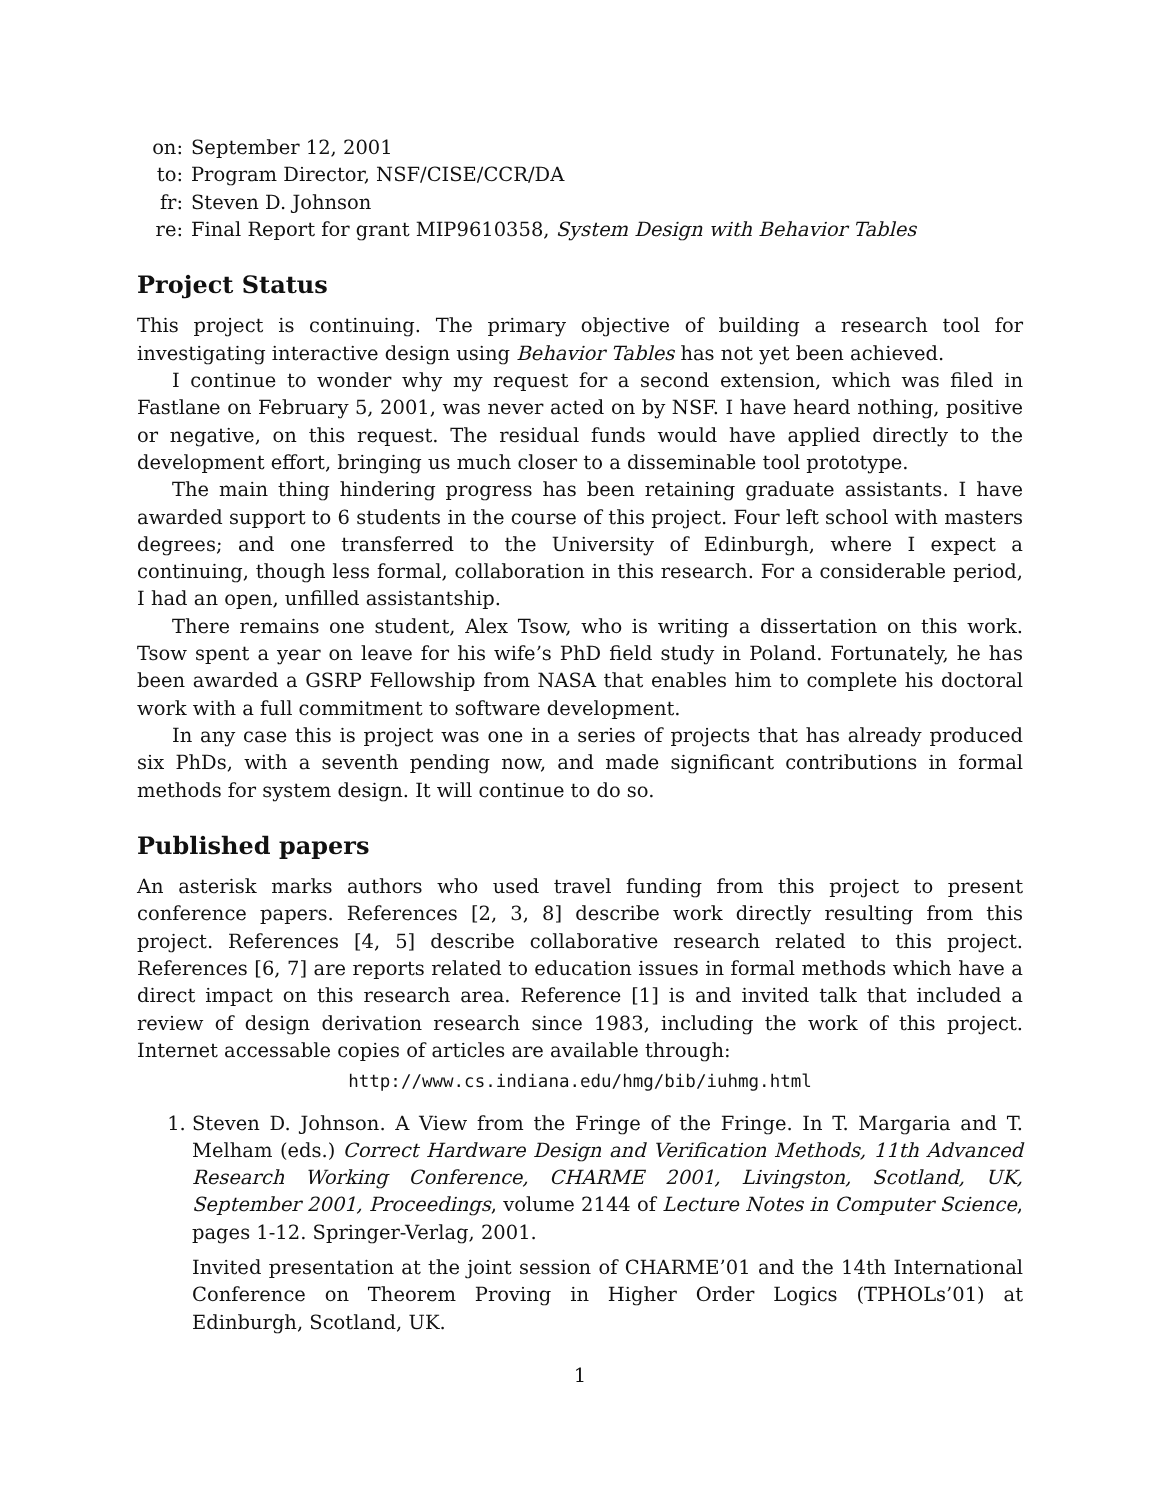| on: | September 12, 2001 |
| to: | Program Director, NSF/CISE/CCR/DA |
| fr: | Steven D. Johnson |
| re: | Final Report for grant MIP9610358, System Design with Behavior Tables |
Project Status
This project is continuing. The primary objective of building a research tool for investigating interactive design using Behavior Tables has not yet been achieved.
I continue to wonder why my request for a second extension, which was filed in Fastlane on February 5, 2001, was never acted on by NSF. I have heard nothing, positive or negative, on this request. The residual funds would have applied directly to the development effort, bringing us much closer to a disseminable tool prototype.
The main thing hindering progress has been retaining graduate assistants. I have awarded support to 6 students in the course of this project. Four left school with masters degrees; and one transferred to the University of Edinburgh, where I expect a continuing, though less formal, collaboration in this research. For a considerable period, I had an open, unfilled assistantship.
There remains one student, Alex Tsow, who is writing a dissertation on this work. Tsow spent a year on leave for his wife’s PhD field study in Poland. Fortunately, he has been awarded a GSRP Fellowship from NASA that enables him to complete his doctoral work with a full commitment to software development.
In any case this is project was one in a series of projects that has already produced six PhDs, with a seventh pending now, and made significant contributions in formal methods for system design. It will continue to do so.
Published papers
An asterisk marks authors who used travel funding from this project to present conference papers. References [2, 3, 8] describe work directly resulting from this project. References [4, 5] describe collaborative research related to this project. References [6, 7] are reports related to education issues in formal methods which have a direct impact on this research area. Reference [1] is and invited talk that included a review of design derivation research since 1983, including the work of this project. Internet accessable copies of articles are available through:
http://www.cs.indiana.edu/hmg/bib/iuhmg.html
1. Steven D. Johnson. A View from the Fringe of the Fringe. In T. Margaria and T. Melham (eds.) Correct Hardware Design and Verification Methods, 11th Advanced Research Working Conference, CHARME 2001, Livingston, Scotland, UK, September 2001, Proceedings, volume 2144 of Lecture Notes in Computer Science, pages 1-12. Springer-Verlag, 2001.
Invited presentation at the joint session of CHARME’01 and the 14th International Conference on Theorem Proving in Higher Order Logics (TPHOLs’01) at Edinburgh, Scotland, UK.
1